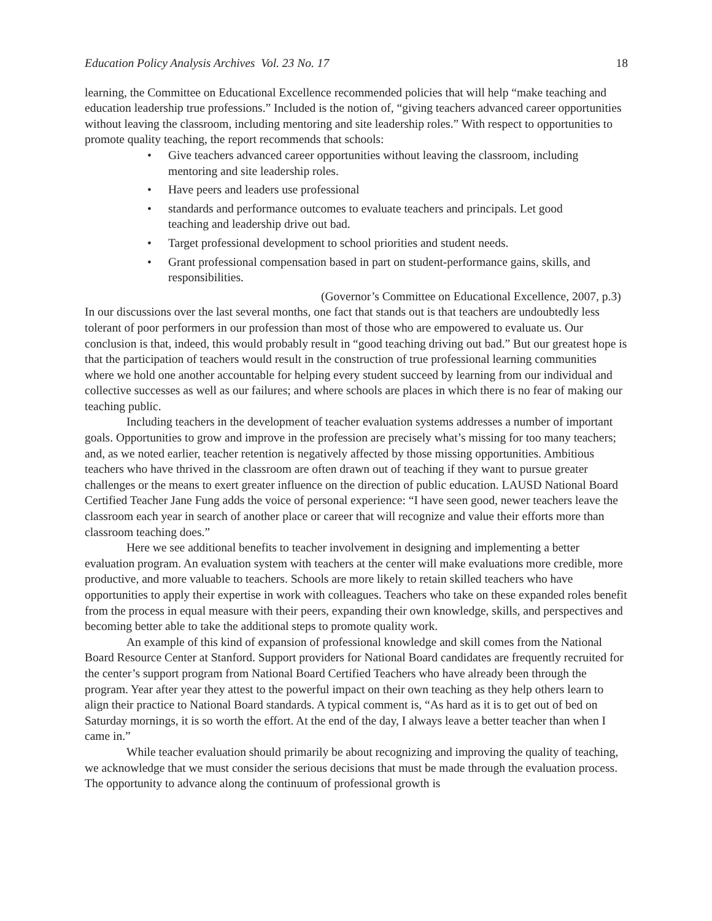Education Policy Analysis Archives Vol. 23 No. 17 18
learning, the Committee on Educational Excellence recommended policies that will help “make teaching and education leadership true professions.” Included is the notion of, “giving teachers advanced career opportunities without leaving the classroom, including mentoring and site leadership roles.” With respect to opportunities to promote quality teaching, the report recommends that schools:
• Give teachers advanced career opportunities without leaving the classroom, including mentoring and site leadership roles.
• Have peers and leaders use professional
• standards and performance outcomes to evaluate teachers and principals. Let good teaching and leadership drive out bad.
• Target professional development to school priorities and student needs.
• Grant professional compensation based in part on student-performance gains, skills, and responsibilities.
(Governor’s Committee on Educational Excellence, 2007, p.3)
In our discussions over the last several months, one fact that stands out is that teachers are undoubtedly less tolerant of poor performers in our profession than most of those who are empowered to evaluate us. Our conclusion is that, indeed, this would probably result in “good teaching driving out bad.” But our greatest hope is that the participation of teachers would result in the construction of true professional learning communities where we hold one another accountable for helping every student succeed by learning from our individual and collective successes as well as our failures; and where schools are places in which there is no fear of making our teaching public.
Including teachers in the development of teacher evaluation systems addresses a number of important goals. Opportunities to grow and improve in the profession are precisely what’s missing for too many teachers; and, as we noted earlier, teacher retention is negatively affected by those missing opportunities. Ambitious teachers who have thrived in the classroom are often drawn out of teaching if they want to pursue greater challenges or the means to exert greater influence on the direction of public education. LAUSD National Board Certified Teacher Jane Fung adds the voice of personal experience: “I have seen good, newer teachers leave the classroom each year in search of another place or career that will recognize and value their efforts more than classroom teaching does.”
Here we see additional benefits to teacher involvement in designing and implementing a better evaluation program. An evaluation system with teachers at the center will make evaluations more credible, more productive, and more valuable to teachers. Schools are more likely to retain skilled teachers who have opportunities to apply their expertise in work with colleagues. Teachers who take on these expanded roles benefit from the process in equal measure with their peers, expanding their own knowledge, skills, and perspectives and becoming better able to take the additional steps to promote quality work.
An example of this kind of expansion of professional knowledge and skill comes from the National Board Resource Center at Stanford. Support providers for National Board candidates are frequently recruited for the center’s support program from National Board Certified Teachers who have already been through the program. Year after year they attest to the powerful impact on their own teaching as they help others learn to align their practice to National Board standards. A typical comment is, “As hard as it is to get out of bed on Saturday mornings, it is so worth the effort. At the end of the day, I always leave a better teacher than when I came in.”
While teacher evaluation should primarily be about recognizing and improving the quality of teaching, we acknowledge that we must consider the serious decisions that must be made through the evaluation process. The opportunity to advance along the continuum of professional growth is